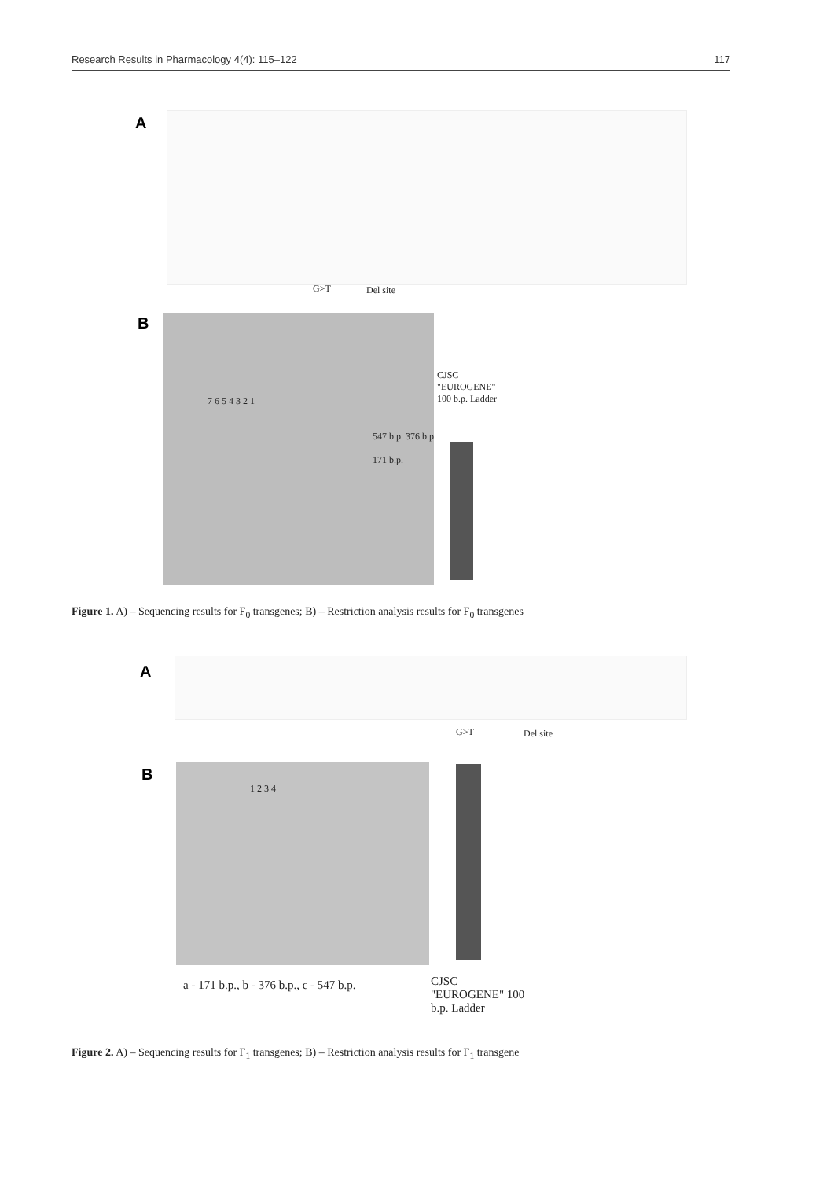Research Results in Pharmacology 4(4): 115–122 117
A
G>T Del site
B
7 6 5 4 3 2 1
547 b.p. 376 b.p.
171 b.p.
CJSC "EUROGENE" 100 b.p. Ladder
Figure 1. A) – Sequencing results for F<sub>0</sub> transgenes; B) – Restriction analysis results for F<sub>0</sub> transgenes
A
G>T Del site
B
1 2 3 4
a - 171 b.p., b - 376 b.p., c - 547 b.p.
CJSC "EUROGENE" 100 b.p. Ladder
Figure 2. A) – Sequencing results for F<sub>1</sub> transgenes; B) – Restriction analysis results for F<sub>1</sub> transgene